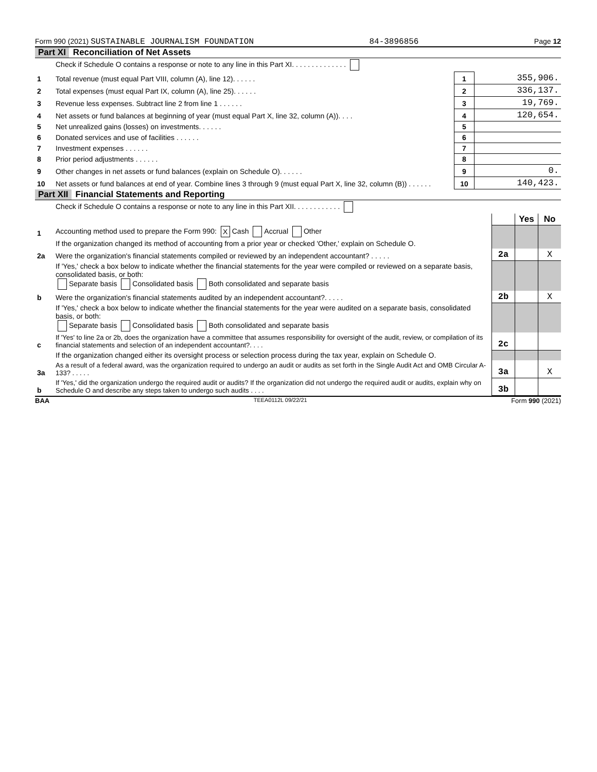Form 990 (2021) SUSTAINABLE JOURNALISM FOUNDATION 84-3896856 Page 12
Part XI Reconciliation of Net Assets
| | Check if Schedule O contains a response or note to any line in this Part XI. . . . . . . . . . . . . . | | |
| 1 | Total revenue (must equal Part VIII, column (A), line 12). . . . . . | 1 | 355,906. |
| 2 | Total expenses (must equal Part IX, column (A), line 25). . . . . . | 2 | 336,137. |
| 3 | Revenue less expenses. Subtract line 2 from line 1 . . . . . . | 3 | 19,769. |
| 4 | Net assets or fund balances at beginning of year (must equal Part X, line 32, column (A)). . . . | 4 | 120,654. |
| 5 | Net unrealized gains (losses) on investments. . . . . . | 5 | |
| 6 | Donated services and use of facilities . . . . . . | 6 | |
| 7 | Investment expenses . . . . . . | 7 | |
| 8 | Prior period adjustments . . . . . . | 8 | |
| 9 | Other changes in net assets or fund balances (explain on Schedule O). . . . . . | 9 | 0. |
| 10 | Net assets or fund balances at end of year. Combine lines 3 through 9 (must equal Part X, line 32, column (B)) . . . . . . | 10 | 140,423. |
Part XII Financial Statements and Reporting
| | Check if Schedule O contains a response or note to any line in this Part XII. . . . . . . . . . . . | | | |
| | | | Yes | No |
| 1 | Accounting method used to prepare the Form 990: X Cash Accrual Other | | | |
| | If the organization changed its method of accounting from a prior year or checked 'Other,' explain on Schedule O. | | | |
| 2a | Were the organization's financial statements compiled or reviewed by an independent accountant? . . . . . | 2a | | X |
| | If 'Yes,' check a box below to indicate whether the financial statements for the year were compiled or reviewed on a separate basis, consolidated basis, or both: Separate basis Consolidated basis Both consolidated and separate basis | | | |
| b | Were the organization's financial statements audited by an independent accountant?. . . . . | 2b | | X |
| | If 'Yes,' check a box below to indicate whether the financial statements for the year were audited on a separate basis, consolidated basis, or both: Separate basis Consolidated basis Both consolidated and separate basis | | | |
| c | If 'Yes' to line 2a or 2b, does the organization have a committee that assumes responsibility for oversight of the audit, review, or compilation of its financial statements and selection of an independent accountant?. . . . | 2c | | |
| | If the organization changed either its oversight process or selection process during the tax year, explain on Schedule O. | | | |
| 3a | As a result of a federal award, was the organization required to undergo an audit or audits as set forth in the Single Audit Act and OMB Circular A-133? . . . . . | 3a | | X |
| b | If 'Yes,' did the organization undergo the required audit or audits? If the organization did not undergo the required audit or audits, explain why on Schedule O and describe any steps taken to undergo such audits . . . . | 3b | | |
BAA TEEA0112L 09/22/21 Form 990 (2021)